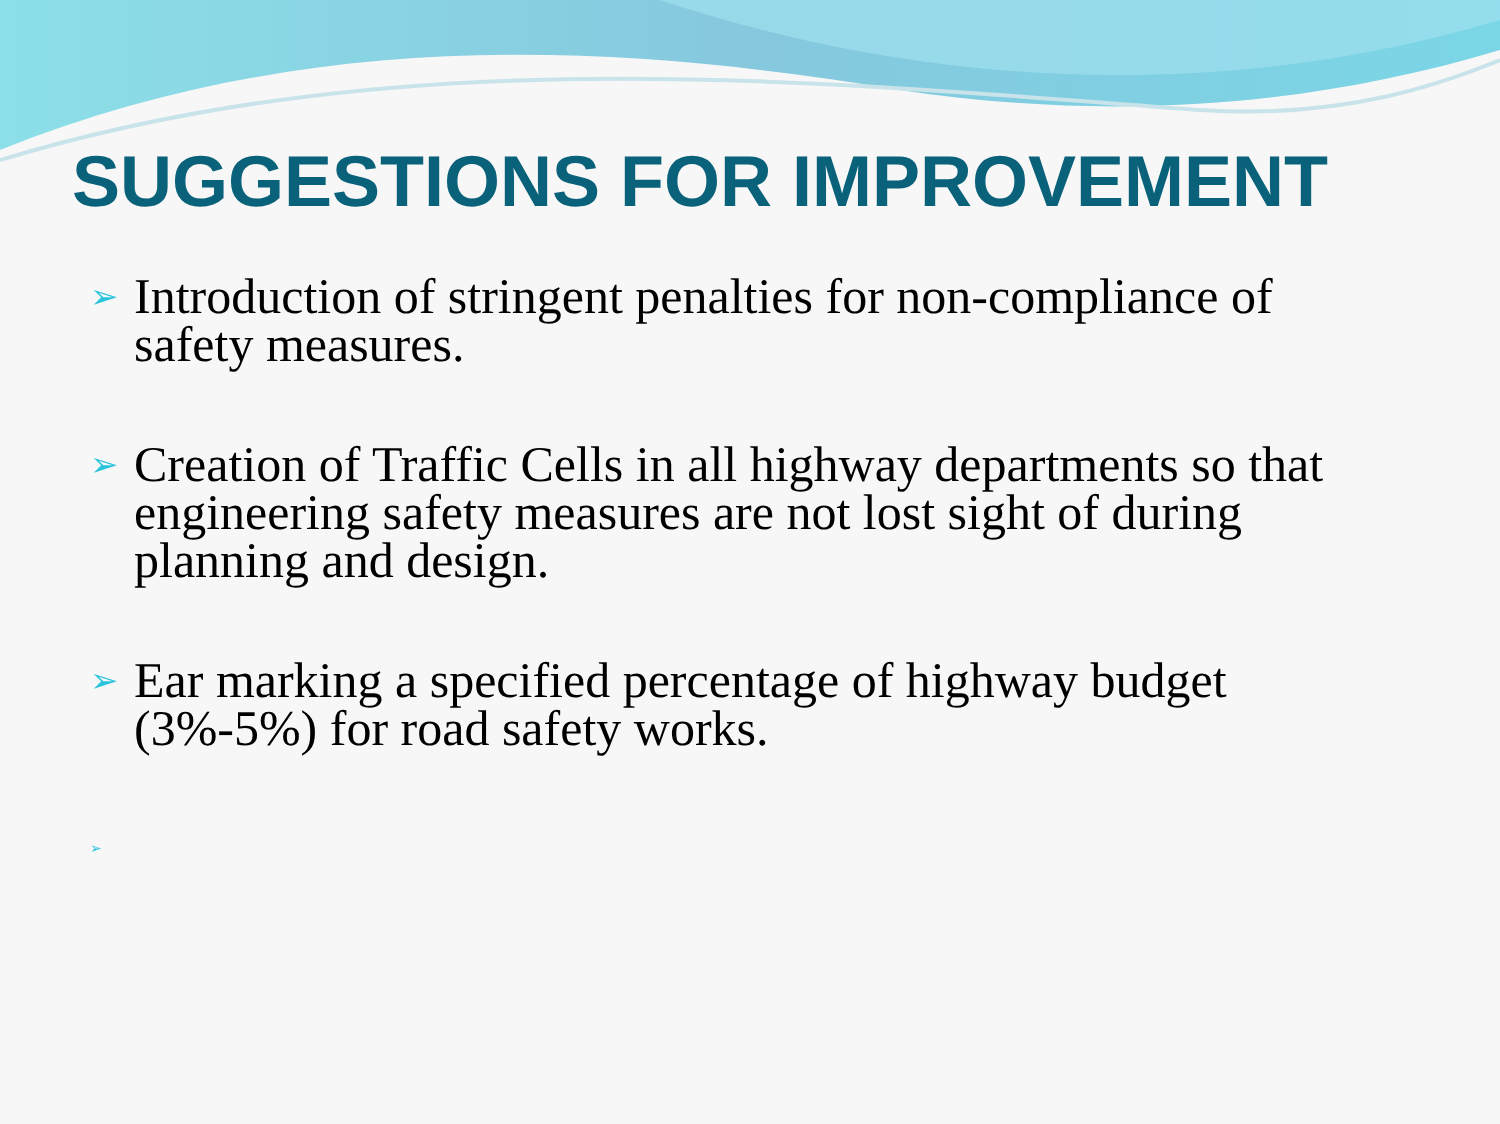SUGGESTIONS FOR IMPROVEMENT
➢ Introduction of stringent penalties for non-compliance of safety measures.
➢ Creation of Traffic Cells in all highway departments so that engineering safety measures are not lost sight of during planning and design.
➢ Ear marking a specified percentage of highway budget (3%-5%) for road safety works.
➢